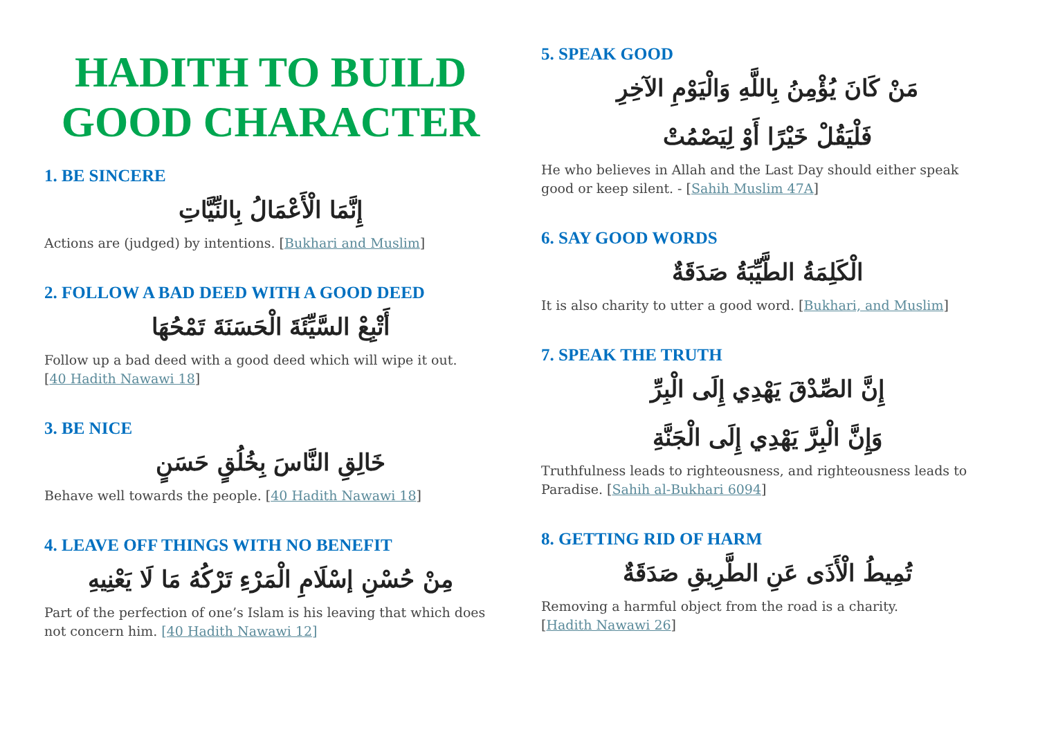HADITH TO BUILD GOOD CHARACTER
1. BE SINCERE
إِنَّمَا الْأَعْمَالُ بِالنِّيَّاتِ
Actions are (judged) by intentions. [Bukhari and Muslim]
2. FOLLOW A BAD DEED WITH A GOOD DEED
أَتْبِعْ السَّيِّئَةَ الْحَسَنَةَ تَمْحُهَا
Follow up a bad deed with a good deed which will wipe it out.
[40 Hadith Nawawi 18]
3. BE NICE
خَالِقِ النَّاسَ بِخُلُقٍ حَسَنٍ
Behave well towards the people. [40 Hadith Nawawi 18]
4. LEAVE OFF THINGS WITH NO BENEFIT
مِنْ حُسْنِ إسْلَامِ الْمَرْءِ تَرْكُهُ مَا لَا يَعْنِيهِ
Part of the perfection of one’s Islam is his leaving that which does not concern him. [40 Hadith Nawawi 12]
5. SPEAK GOOD
مَنْ كَانَ يُؤْمِنُ بِاللَّهِ وَالْيَوْمِ الآخِرِ
فَلْيَقُلْ خَيْرًا أَوْ لِيَصْمُتْ
He who believes in Allah and the Last Day should either speak good or keep silent. - [Sahih Muslim 47A]
6. SAY GOOD WORDS
الْكَلِمَةُ الطَّيِّبَةُ صَدَقَةٌ
It is also charity to utter a good word. [Bukhari, and Muslim]
7. SPEAK THE TRUTH
إِنَّ الصِّدْقَ يَهْدِي إِلَى الْبِرِّ
وَإِنَّ الْبِرَّ يَهْدِي إِلَى الْجَنَّةِ
Truthfulness leads to righteousness, and righteousness leads to Paradise. [Sahih al-Bukhari 6094]
8. GETTING RID OF HARM
تُمِيطُ الْأَذَى عَنِ الطَّرِيقِ صَدَقَةٌ
Removing a harmful object from the road is a charity.
[Hadith Nawawi 26]